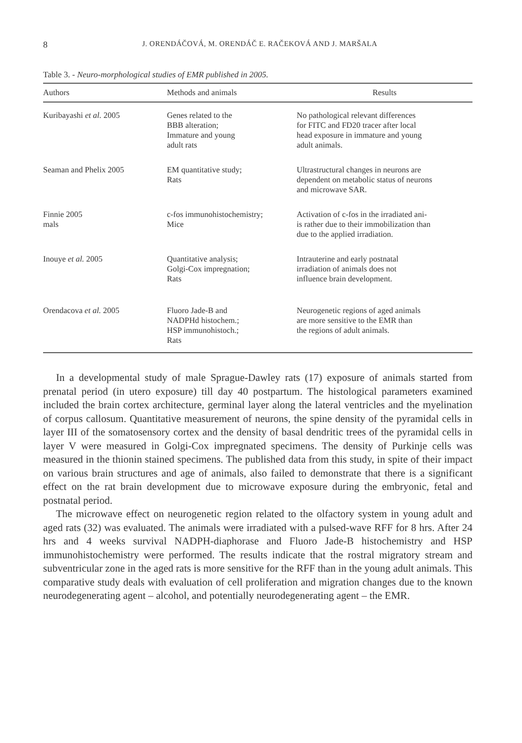8 J. ORENDÁČOVÁ, M. ORENDÁČ E. RAČEKOVÁ AND J. MARŠALA
Table 3. - Neuro-morphological studies of EMR published in 2005.
| Authors | Methods and animals | Results |
| --- | --- | --- |
| Kuribayashi et al. 2005 | Genes related to the BBB alteration; Immature and young adult rats | No pathological relevant differences for FITC and FD20 tracer after local head exposure in immature and young adult animals. |
| Seaman and Phelix 2005 | EM quantitative study; Rats | Ultrastructural changes in neurons are dependent on metabolic status of neurons and microwave SAR. |
| Finnie 2005 mals | c-fos immunohistochemistry; Mice | Activation of c-fos in the irradiated ani- is rather due to their immobilization than due to the applied irradiation. |
| Inouye et al. 2005 | Quantitative analysis; Golgi-Cox impregnation; Rats | Intrauterine and early postnatal irradiation of animals does not influence brain development. |
| Orendacova et al. 2005 | Fluoro Jade-B and NADPHd histochem.; HSP immunohistoch.; Rats | Neurogenetic regions of aged animals are more sensitive to the EMR than the regions of adult animals. |
In a developmental study of male Sprague-Dawley rats (17) exposure of animals started from prenatal period (in utero exposure) till day 40 postpartum. The histological parameters examined included the brain cortex architecture, germinal layer along the lateral ventricles and the myelination of corpus callosum. Quantitative measurement of neurons, the spine density of the pyramidal cells in layer III of the somatosensory cortex and the density of basal dendritic trees of the pyramidal cells in layer V were measured in Golgi-Cox impregnated specimens. The density of Purkinje cells was measured in the thionin stained specimens. The published data from this study, in spite of their impact on various brain structures and age of animals, also failed to demonstrate that there is a significant effect on the rat brain development due to microwave exposure during the embryonic, fetal and postnatal period.
The microwave effect on neurogenetic region related to the olfactory system in young adult and aged rats (32) was evaluated. The animals were irradiated with a pulsed-wave RFF for 8 hrs. After 24 hrs and 4 weeks survival NADPH-diaphorase and Fluoro Jade-B histochemistry and HSP immunohistochemistry were performed. The results indicate that the rostral migratory stream and subventricular zone in the aged rats is more sensitive for the RFF than in the young adult animals. This comparative study deals with evaluation of cell proliferation and migration changes due to the known neurodegenerating agent – alcohol, and potentially neurodegenerating agent – the EMR.